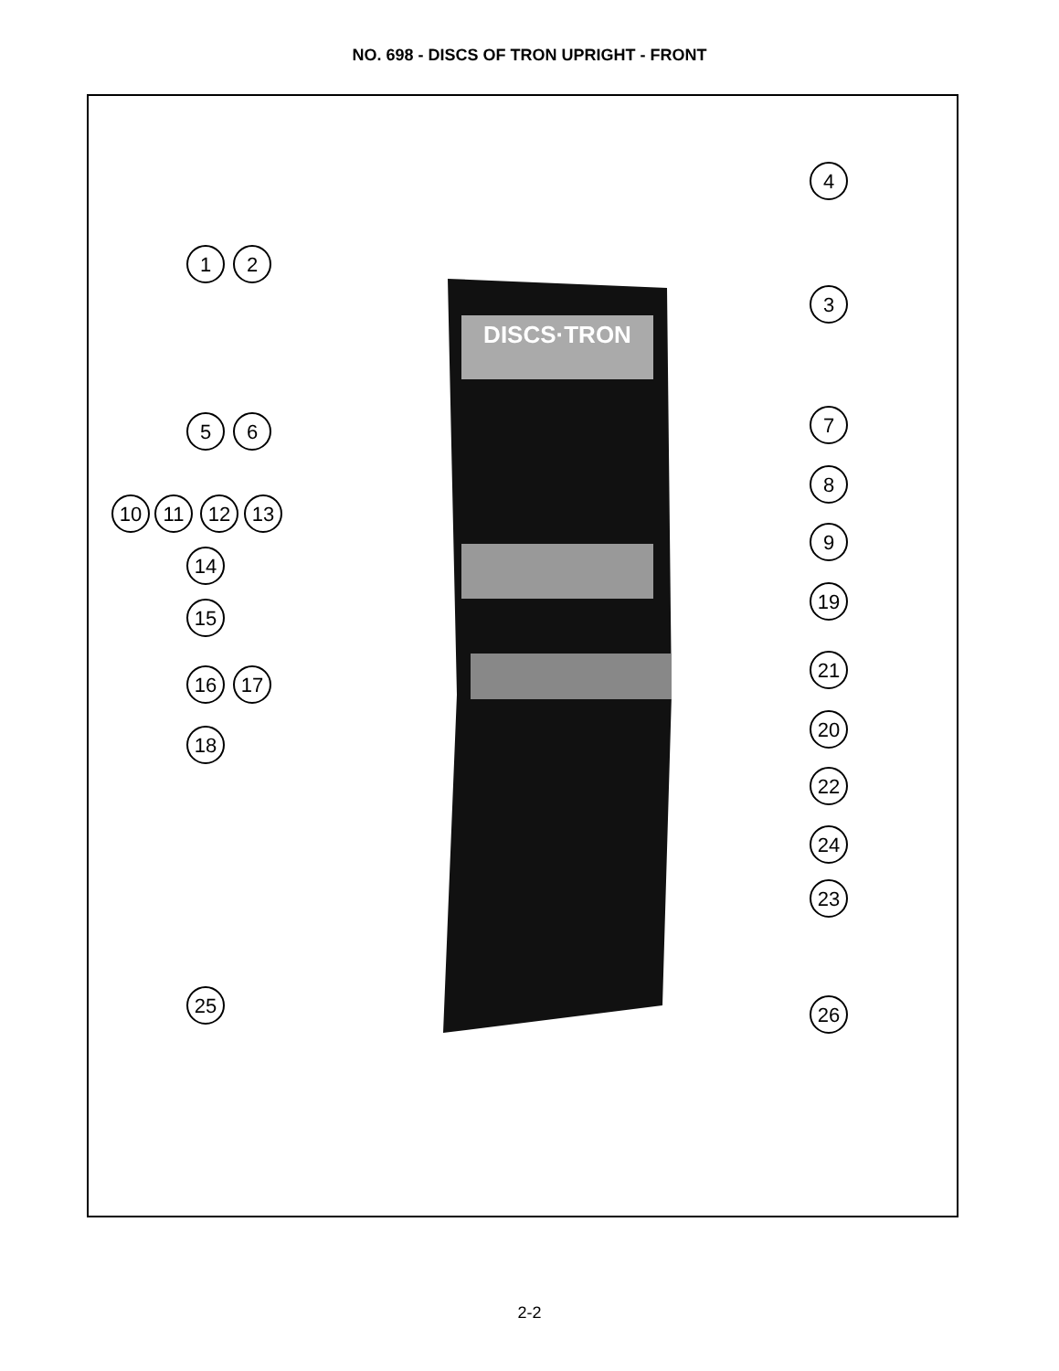NO. 698 - DISCS OF TRON UPRIGHT - FRONT
DISCS·TRON
1
2
4
3
5
6
7
8
10
11
12
13
9
14
19
15
21
16
17
20
18
22
24
23
25
26
2-2